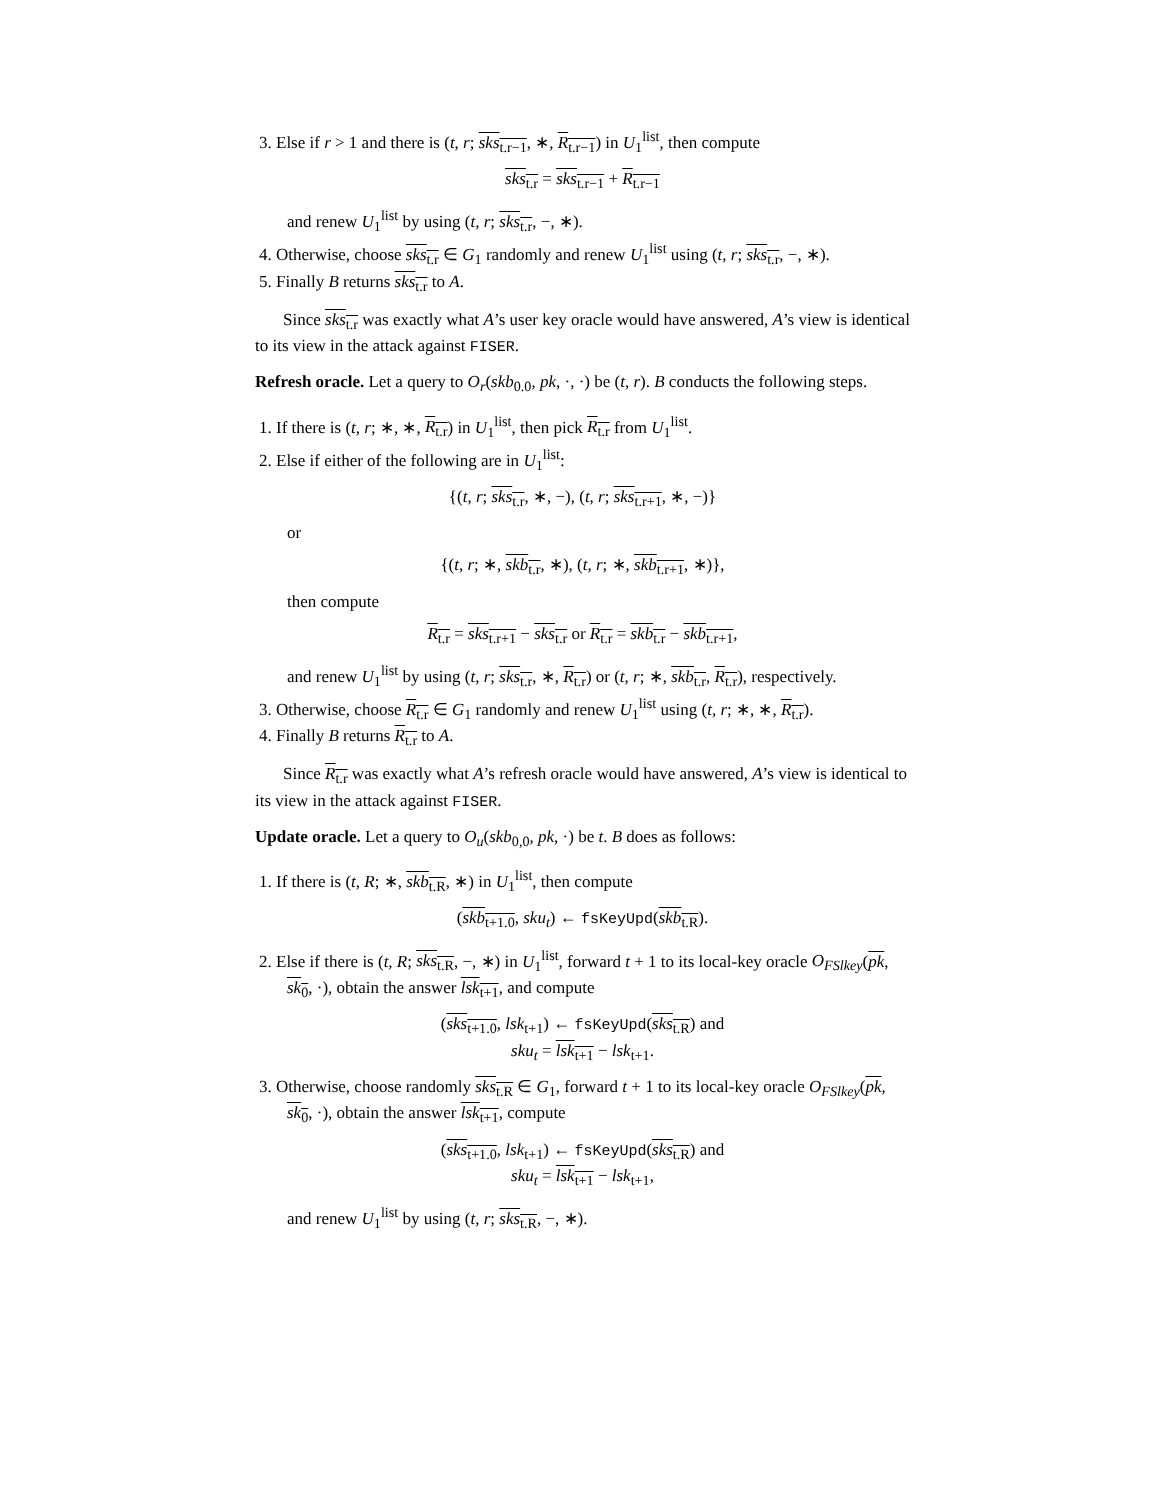3. Else if r > 1 and there is (t, r; sks<sub>t.r−1</sub>, ∗, R<sub>t.r−1</sub>) in U<sub>1</sub><sup>list</sup>, then compute
sks<sub>t.r</sub> = sks<sub>t.r−1</sub> + R<sub>t.r−1</sub>
and renew U<sub>1</sub><sup>list</sup> by using (t, r; sks<sub>t.r</sub>, −, ∗).
4. Otherwise, choose sks<sub>t.r</sub> ∈ G<sub>1</sub> randomly and renew U<sub>1</sub><sup>list</sup> using (t, r; sks<sub>t.r</sub>, −, ∗).
5. Finally B returns sks<sub>t.r</sub> to A.
Since sks<sub>t.r</sub> was exactly what A’s user key oracle would have answered, A’s view is identical to its view in the attack against FISER.
Refresh oracle. Let a query to O<sub>r</sub>(skb<sub>0.0</sub>, pk, ·, ·) be (t, r). B conducts the following steps.
1. If there is (t, r; ∗, ∗, R<sub>t.r</sub>) in U<sub>1</sub><sup>list</sup>, then pick R<sub>t.r</sub> from U<sub>1</sub><sup>list</sup>.
2. Else if either of the following are in U<sub>1</sub><sup>list</sup>:
{(t, r; sks<sub>t.r</sub>, ∗, −), (t, r; sks<sub>t.r+1</sub>, ∗, −)}
or
{(t, r; ∗, skb<sub>t.r</sub>, ∗), (t, r; ∗, skb<sub>t.r+1</sub>, ∗)},
then compute
R<sub>t.r</sub> = sks<sub>t.r+1</sub> − sks<sub>t.r</sub> or R<sub>t.r</sub> = skb<sub>t.r</sub> − skb<sub>t.r+1</sub>,
and renew U<sub>1</sub><sup>list</sup> by using (t, r; sks<sub>t.r</sub>, ∗, R<sub>t.r</sub>) or (t, r; ∗, skb<sub>t.r</sub>, R<sub>t.r</sub>), respectively.
3. Otherwise, choose R<sub>t.r</sub> ∈ G<sub>1</sub> randomly and renew U<sub>1</sub><sup>list</sup> using (t, r; ∗, ∗, R<sub>t.r</sub>).
4. Finally B returns R<sub>t.r</sub> to A.
Since R<sub>t.r</sub> was exactly what A’s refresh oracle would have answered, A’s view is identical to its view in the attack against FISER.
Update oracle. Let a query to O<sub>u</sub>(skb<sub>0,0</sub>, pk, ·) be t. B does as follows:
1. If there is (t, R; ∗, skb<sub>t.R</sub>, ∗) in U<sub>1</sub><sup>list</sup>, then compute
(skb<sub>t+1.0</sub>, sku<sub>t</sub>) ← fsKeyUpd(skb<sub>t.R</sub>).
2. Else if there is (t, R; sks<sub>t.R</sub>, −, ∗) in U<sub>1</sub><sup>list</sup>, forward t + 1 to its local-key oracle O<sub>FSlkey</sub>(pk, sk<sub>0</sub>, ·), obtain the answer lsk<sub>t+1</sub>, and compute
(sks<sub>t+1.0</sub>, lsk<sub>t+1</sub>) ← fsKeyUpd(sks<sub>t.R</sub>) and
sku<sub>t</sub> = lsk<sub>t+1</sub> − lsk<sub>t+1</sub>.
3. Otherwise, choose randomly sks<sub>t.R</sub> ∈ G<sub>1</sub>, forward t + 1 to its local-key oracle O<sub>FSlkey</sub>(pk, sk<sub>0</sub>, ·), obtain the answer lsk<sub>t+1</sub>, compute
(sks<sub>t+1.0</sub>, lsk<sub>t+1</sub>) ← fsKeyUpd(sks<sub>t.R</sub>) and
sku<sub>t</sub> = lsk<sub>t+1</sub> − lsk<sub>t+1</sub>,
and renew U<sub>1</sub><sup>list</sup> by using (t, r; sks<sub>t.R</sub>, −, ∗).